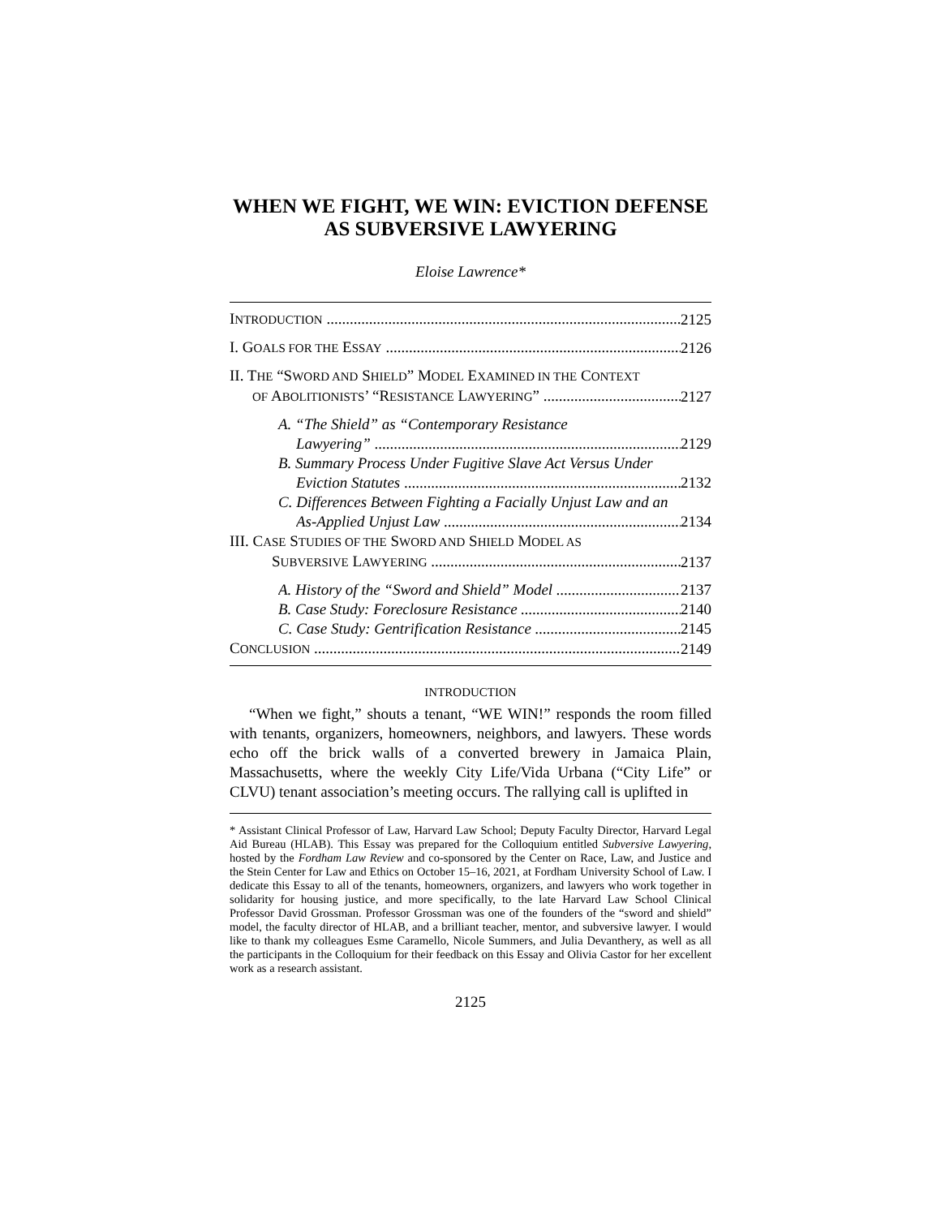WHEN WE FIGHT, WE WIN: EVICTION DEFENSE
AS SUBVERSIVE LAWYERING
Eloise Lawrence*
INTRODUCTION 2125
I. GOALS FOR THE ESSAY 2126
II. THE “SWORD AND SHIELD” MODEL EXAMINED IN THE CONTEXT
OF ABOLITIONISTS’ “RESISTANCE LAWYERING” 2127
A. “The Shield” as “Contemporary Resistance
Lawyering” 2129
B. Summary Process Under Fugitive Slave Act Versus Under
Eviction Statutes 2132
C. Differences Between Fighting a Facially Unjust Law and an
As-Applied Unjust Law 2134
III. CASE STUDIES OF THE SWORD AND SHIELD MODEL AS
SUBVERSIVE LAWYERING 2137
A. History of the “Sword and Shield” Model 2137
B. Case Study: Foreclosure Resistance 2140
C. Case Study: Gentrification Resistance 2145
CONCLUSION 2149
INTRODUCTION
“When we fight,” shouts a tenant, “WE WIN!” responds the room filled with tenants, organizers, homeowners, neighbors, and lawyers. These words echo off the brick walls of a converted brewery in Jamaica Plain, Massachusetts, where the weekly City Life/Vida Urbana (“City Life” or CLVU) tenant association’s meeting occurs. The rallying call is uplifted in
* Assistant Clinical Professor of Law, Harvard Law School; Deputy Faculty Director, Harvard Legal Aid Bureau (HLAB). This Essay was prepared for the Colloquium entitled Subversive Lawyering, hosted by the Fordham Law Review and co-sponsored by the Center on Race, Law, and Justice and the Stein Center for Law and Ethics on October 15–16, 2021, at Fordham University School of Law. I dedicate this Essay to all of the tenants, homeowners, organizers, and lawyers who work together in solidarity for housing justice, and more specifically, to the late Harvard Law School Clinical Professor David Grossman. Professor Grossman was one of the founders of the “sword and shield” model, the faculty director of HLAB, and a brilliant teacher, mentor, and subversive lawyer. I would like to thank my colleagues Esme Caramello, Nicole Summers, and Julia Devanthery, as well as all the participants in the Colloquium for their feedback on this Essay and Olivia Castor for her excellent work as a research assistant.
2125